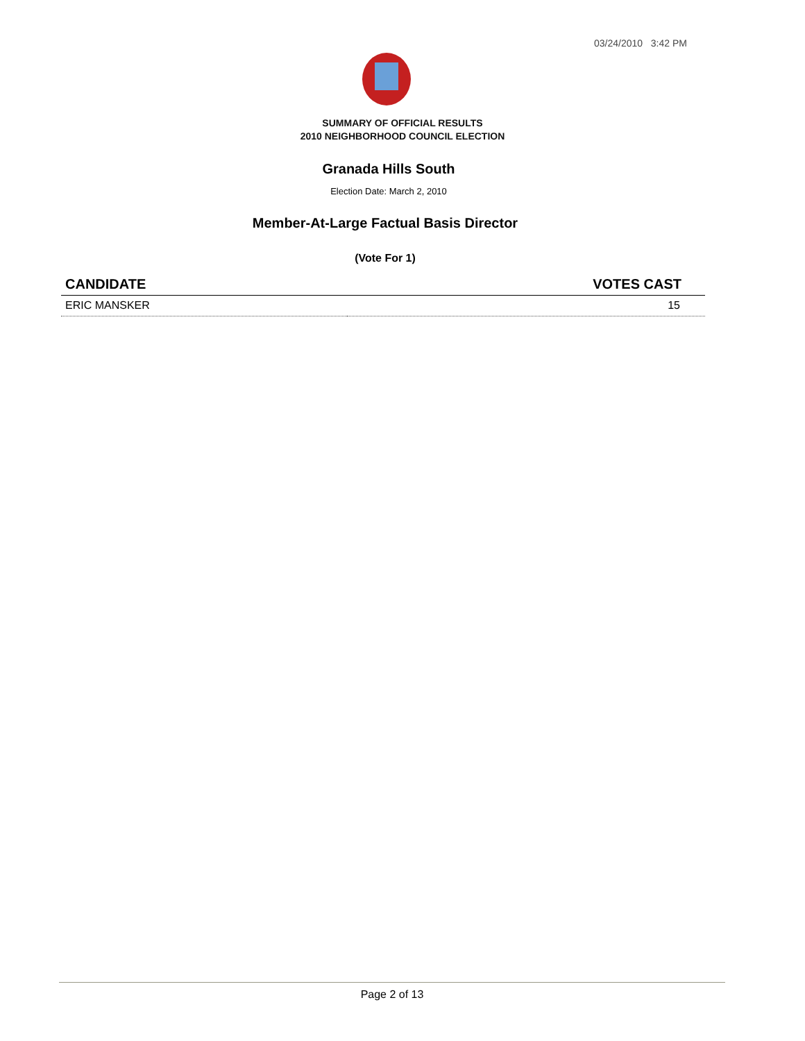03/24/2010 3:42 PM
SUMMARY OF OFFICIAL RESULTS
2010 NEIGHBORHOOD COUNCIL ELECTION
Granada Hills South
Election Date: March 2, 2010
Member-At-Large Factual Basis Director
(Vote For 1)
| CANDIDATE | VOTES CAST |
| --- | --- |
| ERIC MANSKER | 15 |
Page 2 of 13